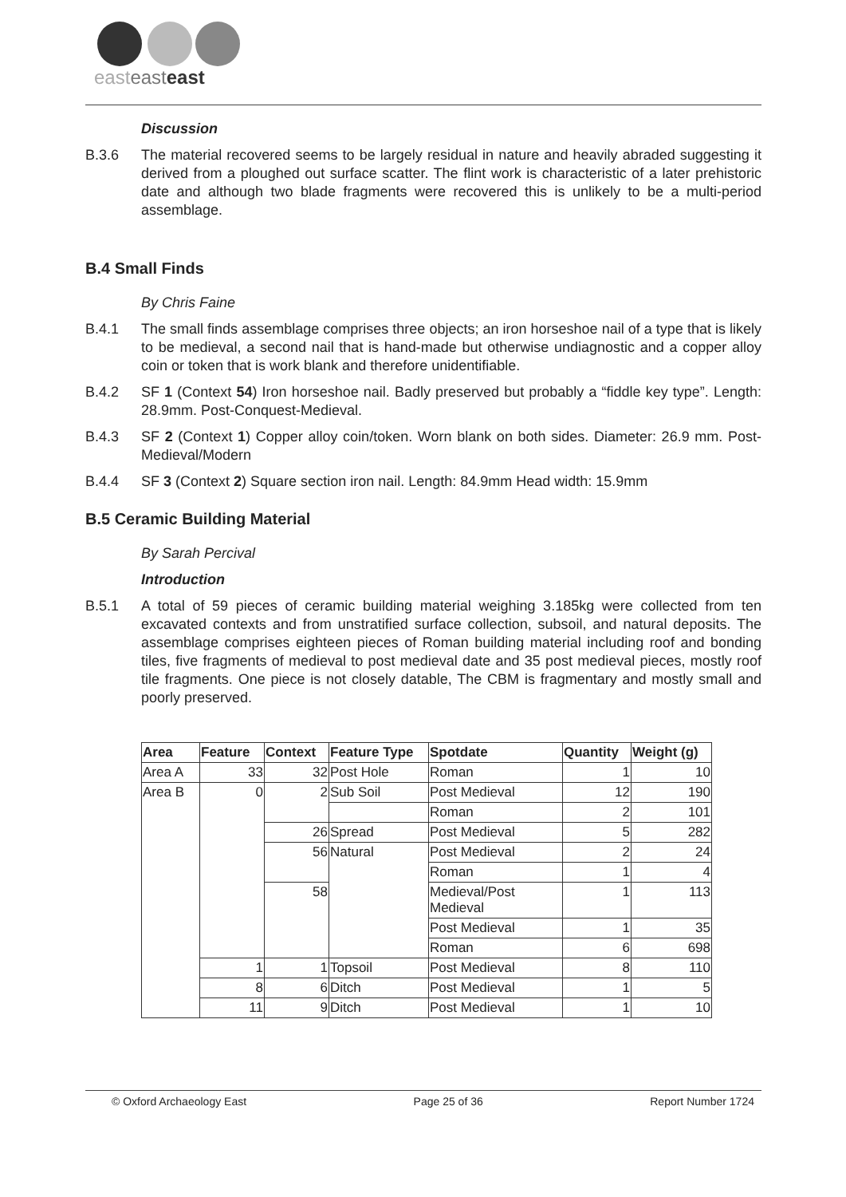easteasteast
Discussion
B.3.6 The material recovered seems to be largely residual in nature and heavily abraded suggesting it derived from a ploughed out surface scatter. The flint work is characteristic of a later prehistoric date and although two blade fragments were recovered this is unlikely to be a multi-period assemblage.
B.4 Small Finds
By Chris Faine
B.4.1 The small finds assemblage comprises three objects; an iron horseshoe nail of a type that is likely to be medieval, a second nail that is hand-made but otherwise undiagnostic and a copper alloy coin or token that is work blank and therefore unidentifiable.
B.4.2 SF 1 (Context 54) Iron horseshoe nail. Badly preserved but probably a “fiddle key type”. Length: 28.9mm. Post-Conquest-Medieval.
B.4.3 SF 2 (Context 1) Copper alloy coin/token. Worn blank on both sides. Diameter: 26.9 mm. Post-Medieval/Modern
B.4.4 SF 3 (Context 2) Square section iron nail. Length: 84.9mm Head width: 15.9mm
B.5 Ceramic Building Material
By Sarah Percival
Introduction
B.5.1 A total of 59 pieces of ceramic building material weighing 3.185kg were collected from ten excavated contexts and from unstratified surface collection, subsoil, and natural deposits. The assemblage comprises eighteen pieces of Roman building material including roof and bonding tiles, five fragments of medieval to post medieval date and 35 post medieval pieces, mostly roof tile fragments. One piece is not closely datable, The CBM is fragmentary and mostly small and poorly preserved.
| Area | Feature | Context | Feature Type | Spotdate | Quantity | Weight (g) |
| --- | --- | --- | --- | --- | --- | --- |
| Area A | 33 | 32 | Post Hole | Roman | 1 | 10 |
| Area B | 0 | 2 | Sub Soil | Post Medieval | 12 | 190 |
| | | | | Roman | 2 | 101 |
| | | 26 | Spread | Post Medieval | 5 | 282 |
| | | 56 | Natural | Post Medieval | 2 | 24 |
| | | | | Roman | 1 | 4 |
| | | 58 | | Medieval/Post Medieval | 1 | 113 |
| | | | | Post Medieval | 1 | 35 |
| | | | | Roman | 6 | 698 |
| | 1 | 1 | Topsoil | Post Medieval | 8 | 110 |
| | 8 | 6 | Ditch | Post Medieval | 1 | 5 |
| | 11 | 9 | Ditch | Post Medieval | 1 | 10 |
© Oxford Archaeology East Page 25 of 36 Report Number 1724